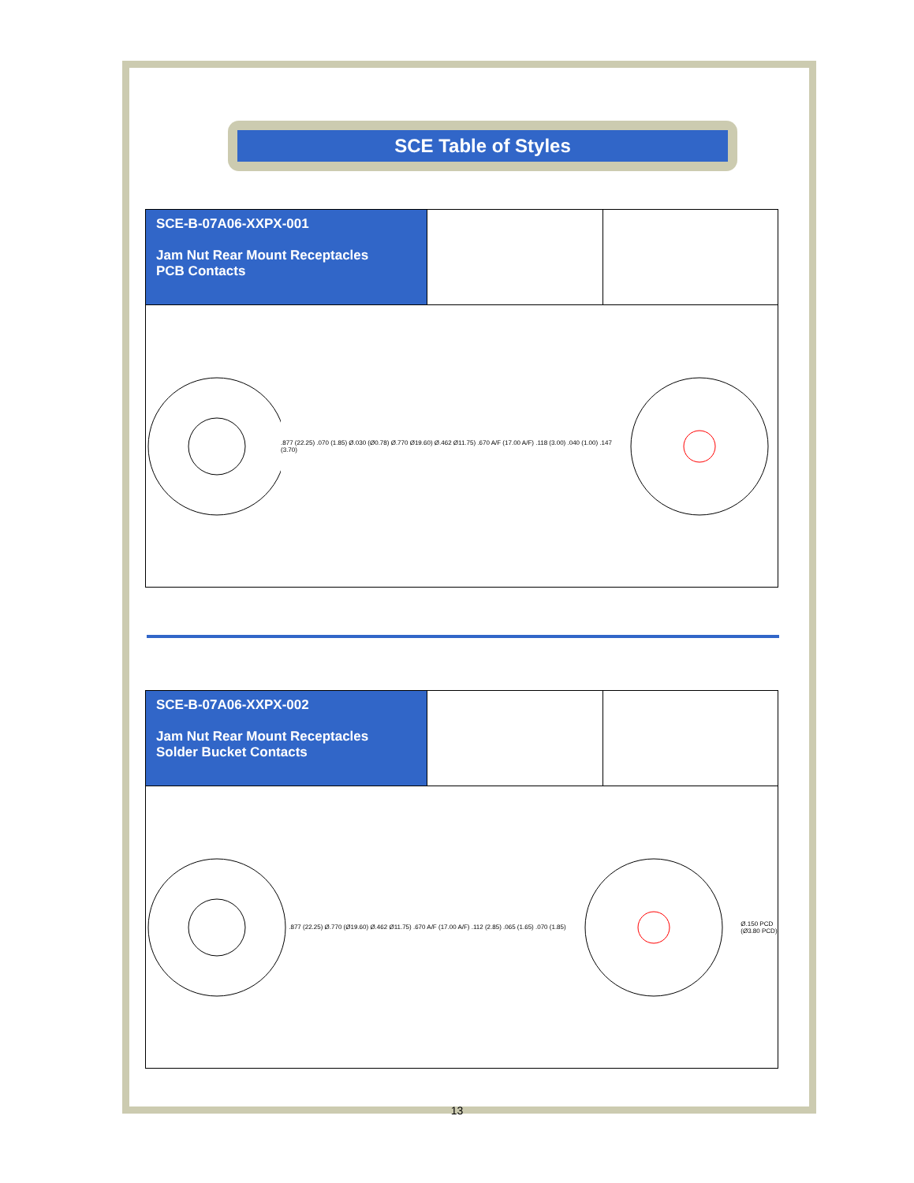SCE Table of Styles
SCE-B-07A06-XXPX-001
Jam Nut Rear Mount Receptacles
PCB Contacts
.877 (22.25) .070 (1.85) Ø.030 (Ø0.78) Ø.770 Ø19.60) Ø.462 Ø11.75) .670 A/F (17.00 A/F) .118 (3.00) .040 (1.00) .147 (3.70)
SCE-B-07A06-XXPX-002
Jam Nut Rear Mount Receptacles
Solder Bucket Contacts
.877 (22.25) Ø.770 (Ø19.60) Ø.462 Ø11.75) .670 A/F (17.00 A/F) .112 (2.85) .065 (1.65) .070 (1.85)
Ø.150 PCD
(Ø3.80 PCD)
13